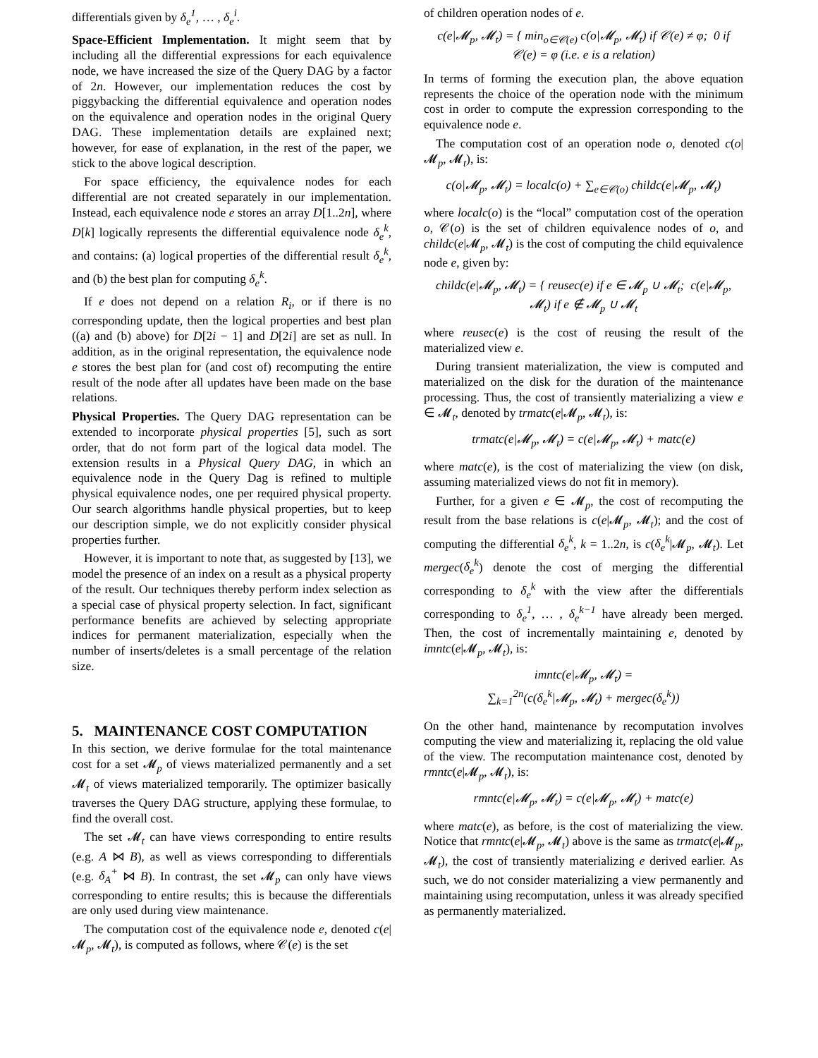differentials given by δ<sub>e</sub><sup>1</sup>, … , δ<sub>e</sub><sup>i</sup>.
Space-Efficient Implementation. It might seem that by including all the differential expressions for each equivalence node, we have increased the size of the Query DAG by a factor of 2n. However, our implementation reduces the cost by piggybacking the differential equivalence and operation nodes on the equivalence and operation nodes in the original Query DAG. These implementation details are explained next; however, for ease of explanation, in the rest of the paper, we stick to the above logical description.
For space efficiency, the equivalence nodes for each differential are not created separately in our implementation. Instead, each equivalence node e stores an array D[1..2n], where D[k] logically represents the differential equivalence node δ<sub>e</sub><sup>k</sup>, and contains: (a) logical properties of the differential result δ<sub>e</sub><sup>k</sup>, and (b) the best plan for computing δ<sub>e</sub><sup>k</sup>.
If e does not depend on a relation R<sub>i</sub>, or if there is no corresponding update, then the logical properties and best plan ((a) and (b) above) for D[2i − 1] and D[2i] are set as null. In addition, as in the original representation, the equivalence node e stores the best plan for (and cost of) recomputing the entire result of the node after all updates have been made on the base relations.
Physical Properties. The Query DAG representation can be extended to incorporate physical properties [5], such as sort order, that do not form part of the logical data model. The extension results in a Physical Query DAG, in which an equivalence node in the Query Dag is refined to multiple physical equivalence nodes, one per required physical property. Our search algorithms handle physical properties, but to keep our description simple, we do not explicitly consider physical properties further.
However, it is important to note that, as suggested by [13], we model the presence of an index on a result as a physical property of the result. Our techniques thereby perform index selection as a special case of physical property selection. In fact, significant performance benefits are achieved by selecting appropriate indices for permanent materialization, especially when the number of inserts/deletes is a small percentage of the relation size.
5. MAINTENANCE COST COMPUTATION
In this section, we derive formulae for the total maintenance cost for a set 𝓜<sub>p</sub> of views materialized permanently and a set 𝓜<sub>t</sub> of views materialized temporarily. The optimizer basically traverses the Query DAG structure, applying these formulae, to find the overall cost.
The set 𝓜<sub>t</sub> can have views corresponding to entire results (e.g. A ⋈ B), as well as views corresponding to differentials (e.g. δ<sub>A</sub><sup>+</sup> ⋈ B). In contrast, the set 𝓜<sub>p</sub> can only have views corresponding to entire results; this is because the differentials are only used during view maintenance.
The computation cost of the equivalence node e, denoted c(e|𝓜<sub>p</sub>, 𝓜<sub>t</sub>), is computed as follows, where 𝒞(e) is the set
of children operation nodes of e.
c(e|𝓜<sub>p</sub>, 𝓜<sub>t</sub>) = { min<sub>o∈𝒞(e)</sub> c(o|𝓜<sub>p</sub>, 𝓜<sub>t</sub>) if 𝒞(e) ≠ φ; 0 if 𝒞(e) = φ (i.e. e is a relation)
In terms of forming the execution plan, the above equation represents the choice of the operation node with the minimum cost in order to compute the expression corresponding to the equivalence node e.
The computation cost of an operation node o, denoted c(o|𝓜<sub>p</sub>, 𝓜<sub>t</sub>), is:
c(o|𝓜<sub>p</sub>, 𝓜<sub>t</sub>) = localc(o) + ∑<sub>e∈𝒞(o)</sub> childc(e|𝓜<sub>p</sub>, 𝓜<sub>t</sub>)
where localc(o) is the “local” computation cost of the operation o, 𝒞(o) is the set of children equivalence nodes of o, and childc(e|𝓜<sub>p</sub>, 𝓜<sub>t</sub>) is the cost of computing the child equivalence node e, given by:
childc(e|𝓜<sub>p</sub>, 𝓜<sub>t</sub>) = { reusec(e) if e ∈ 𝓜<sub>p</sub> ∪ 𝓜<sub>t</sub>; c(e|𝓜<sub>p</sub>, 𝓜<sub>t</sub>) if e ∉ 𝓜<sub>p</sub> ∪ 𝓜<sub>t</sub>
where reusec(e) is the cost of reusing the result of the materialized view e.
During transient materialization, the view is computed and materialized on the disk for the duration of the maintenance processing. Thus, the cost of transiently materializing a view e ∈ 𝓜<sub>t</sub>, denoted by trmatc(e|𝓜<sub>p</sub>, 𝓜<sub>t</sub>), is:
trmatc(e|𝓜<sub>p</sub>, 𝓜<sub>t</sub>) = c(e|𝓜<sub>p</sub>, 𝓜<sub>t</sub>) + matc(e)
where matc(e), is the cost of materializing the view (on disk, assuming materialized views do not fit in memory).
Further, for a given e ∈ 𝓜<sub>p</sub>, the cost of recomputing the result from the base relations is c(e|𝓜<sub>p</sub>, 𝓜<sub>t</sub>); and the cost of computing the differential δ<sub>e</sub><sup>k</sup>, k = 1..2n, is c(δ<sub>e</sub><sup>k</sup>|𝓜<sub>p</sub>, 𝓜<sub>t</sub>). Let mergec(δ<sub>e</sub><sup>k</sup>) denote the cost of merging the differential corresponding to δ<sub>e</sub><sup>k</sup> with the view after the differentials corresponding to δ<sub>e</sub><sup>1</sup>, … , δ<sub>e</sub><sup>k−1</sup> have already been merged. Then, the cost of incrementally maintaining e, denoted by imntc(e|𝓜<sub>p</sub>, 𝓜<sub>t</sub>), is:
imntc(e|𝓜<sub>p</sub>, 𝓜<sub>t</sub>) =
∑<sub>k=1</sub><sup>2n</sup>(c(δ<sub>e</sub><sup>k</sup>|𝓜<sub>p</sub>, 𝓜<sub>t</sub>) + mergec(δ<sub>e</sub><sup>k</sup>))
On the other hand, maintenance by recomputation involves computing the view and materializing it, replacing the old value of the view. The recomputation maintenance cost, denoted by rmntc(e|𝓜<sub>p</sub>, 𝓜<sub>t</sub>), is:
rmntc(e|𝓜<sub>p</sub>, 𝓜<sub>t</sub>) = c(e|𝓜<sub>p</sub>, 𝓜<sub>t</sub>) + matc(e)
where matc(e), as before, is the cost of materializing the view. Notice that rmntc(e|𝓜<sub>p</sub>, 𝓜<sub>t</sub>) above is the same as trmatc(e|𝓜<sub>p</sub>, 𝓜<sub>t</sub>), the cost of transiently materializing e derived earlier. As such, we do not consider materializing a view permanently and maintaining using recomputation, unless it was already specified as permanently materialized.